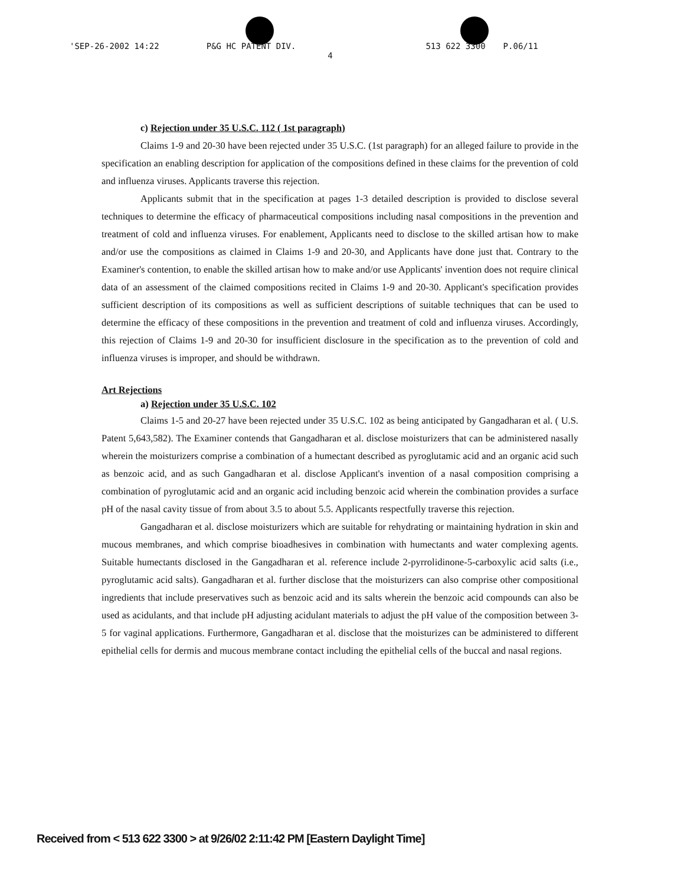'SEP-26-2002 14:22 P&G HC PATENT DIV. 513 622 3300 P.06/11
4
c) Rejection under 35 U.S.C. 112 ( 1st paragraph)
Claims 1-9 and 20-30 have been rejected under 35 U.S.C. (1st paragraph) for an alleged failure to provide in the specification an enabling description for application of the compositions defined in these claims for the prevention of cold and influenza viruses. Applicants traverse this rejection.
Applicants submit that in the specification at pages 1-3 detailed description is provided to disclose several techniques to determine the efficacy of pharmaceutical compositions including nasal compositions in the prevention and treatment of cold and influenza viruses. For enablement, Applicants need to disclose to the skilled artisan how to make and/or use the compositions as claimed in Claims 1-9 and 20-30, and Applicants have done just that. Contrary to the Examiner's contention, to enable the skilled artisan how to make and/or use Applicants' invention does not require clinical data of an assessment of the claimed compositions recited in Claims 1-9 and 20-30. Applicant's specification provides sufficient description of its compositions as well as sufficient descriptions of suitable techniques that can be used to determine the efficacy of these compositions in the prevention and treatment of cold and influenza viruses. Accordingly, this rejection of Claims 1-9 and 20-30 for insufficient disclosure in the specification as to the prevention of cold and influenza viruses is improper, and should be withdrawn.
Art Rejections
a) Rejection under 35 U.S.C. 102
Claims 1-5 and 20-27 have been rejected under 35 U.S.C. 102 as being anticipated by Gangadharan et al. ( U.S. Patent 5,643,582). The Examiner contends that Gangadharan et al. disclose moisturizers that can be administered nasally wherein the moisturizers comprise a combination of a humectant described as pyroglutamic acid and an organic acid such as benzoic acid, and as such Gangadharan et al. disclose Applicant's invention of a nasal composition comprising a combination of pyroglutamic acid and an organic acid including benzoic acid wherein the combination provides a surface pH of the nasal cavity tissue of from about 3.5 to about 5.5. Applicants respectfully traverse this rejection.
Gangadharan et al. disclose moisturizers which are suitable for rehydrating or maintaining hydration in skin and mucous membranes, and which comprise bioadhesives in combination with humectants and water complexing agents. Suitable humectants disclosed in the Gangadharan et al. reference include 2-pyrrolidinone-5-carboxylic acid salts (i.e., pyroglutamic acid salts). Gangadharan et al. further disclose that the moisturizers can also comprise other compositional ingredients that include preservatives such as benzoic acid and its salts wherein the benzoic acid compounds can also be used as acidulants, and that include pH adjusting acidulant materials to adjust the pH value of the composition between 3-5 for vaginal applications. Furthermore, Gangadharan et al. disclose that the moisturizes can be administered to different epithelial cells for dermis and mucous membrane contact including the epithelial cells of the buccal and nasal regions.
Received from < 513 622 3300 > at 9/26/02 2:11:42 PM [Eastern Daylight Time]